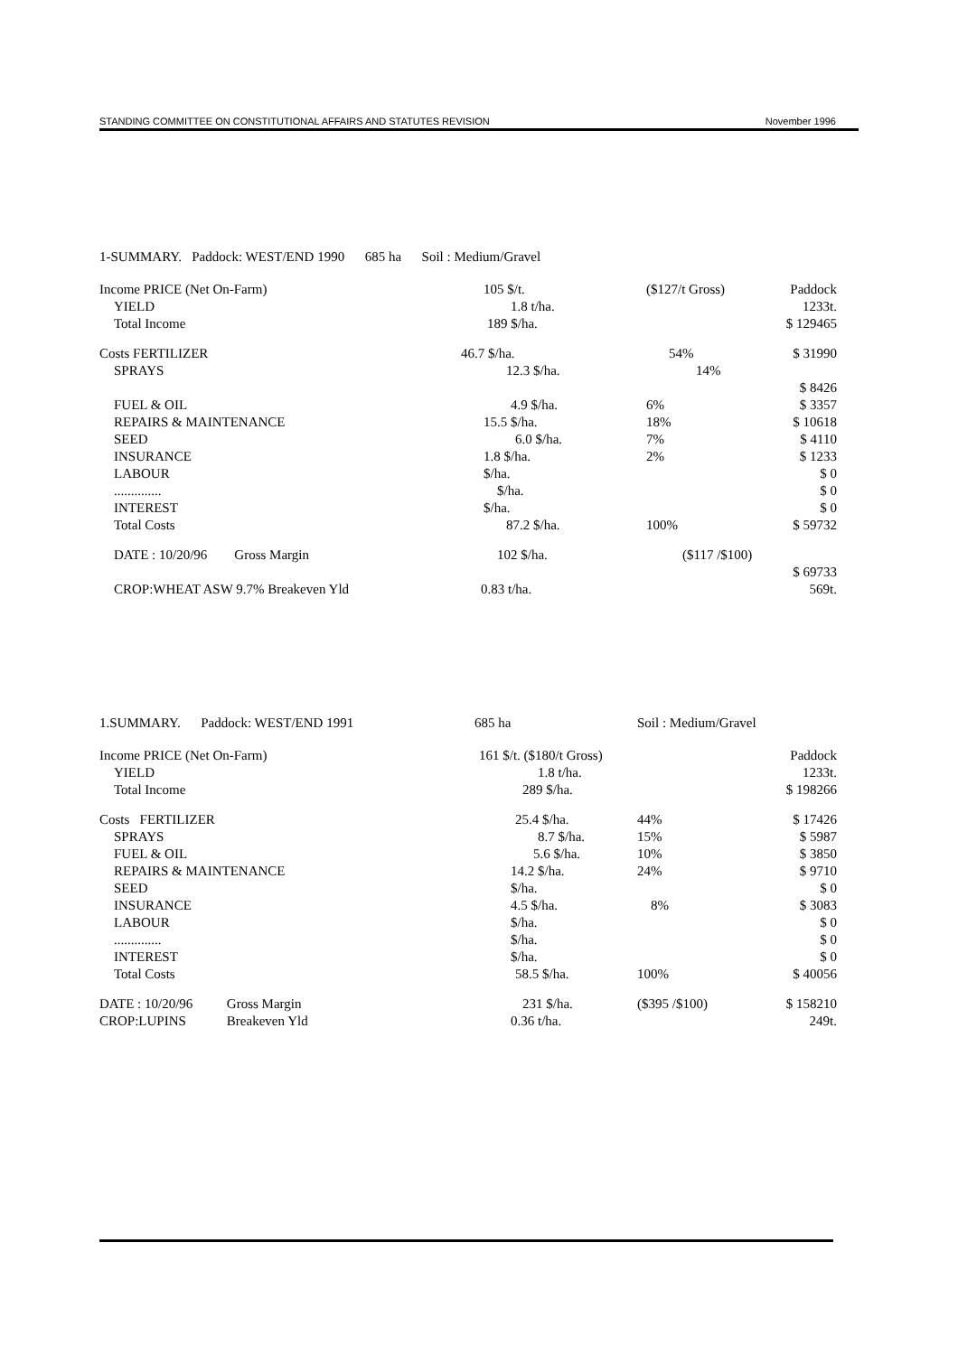STANDING COMMITTEE ON CONSTITUTIONAL AFFAIRS AND STATUTES REVISION November 1996
| 1-SUMMARY. Paddock: WEST/END 1990 685 ha Soil : Medium/Gravel | | | | |
| Income PRICE (Net On-Farm) | 105 $/t. | ($127/t Gross) | Paddock | |
| YIELD | 1.8 t/ha. | | 1233t. | |
| Total Income | 189 $/ha. | | $ 129465 | |
| Costs FERTILIZER | 46.7 $/ha. | 54% | $ 31990 | |
| SPRAYS | 12.3 $/ha. | 14% | | |
| | | | $ 8426 | |
| FUEL & OIL | 4.9 $/ha. | 6% | $ 3357 | |
| REPAIRS & MAINTENANCE | 15.5 $/ha. | 18% | $ 10618 | |
| SEED | 6.0 $/ha. | 7% | $ 4110 | |
| INSURANCE | 1.8 $/ha. | 2% | $ 1233 | |
| LABOUR | $/ha. | | $ 0 | |
| .............. | $/ha. | | $ 0 | |
| INTEREST | $/ha. | | $ 0 | |
| Total Costs | 87.2 $/ha. | 100% | $ 59732 | |
| DATE : 10/20/96 Gross Margin | 102 $/ha. | ($117 /$100) | | |
| | | | $ 69733 | |
| CROP:WHEAT ASW 9.7% Breakeven Yld | 0.83 t/ha. | | 569t. | |
| 1.SUMMARY. Paddock: WEST/END 1991 | 685 ha | Soil : Medium/Gravel | |
| Income PRICE (Net On-Farm) | 161 $/t. ($180/t Gross) | | Paddock |
| YIELD | 1.8 t/ha. | | 1233t. |
| Total Income | 289 $/ha. | | $ 198266 |
| Costs FERTILIZER | 25.4 $/ha. | 44% | $ 17426 |
| SPRAYS | 8.7 $/ha. | 15% | $ 5987 |
| FUEL & OIL | 5.6 $/ha. | 10% | $ 3850 |
| REPAIRS & MAINTENANCE | 14.2 $/ha. | 24% | $ 9710 |
| SEED | $/ha. | | $ 0 |
| INSURANCE | 4.5 $/ha. | 8% | $ 3083 |
| LABOUR | $/ha. | | $ 0 |
| .............. | $/ha. | | $ 0 |
| INTEREST | $/ha. | | $ 0 |
| Total Costs | 58.5 $/ha. | 100% | $ 40056 |
| DATE : 10/20/96 Gross Margin | 231 $/ha. | ($395 /$100) | $ 158210 |
| CROP:LUPINS Breakeven Yld | 0.36 t/ha. | | 249t. |